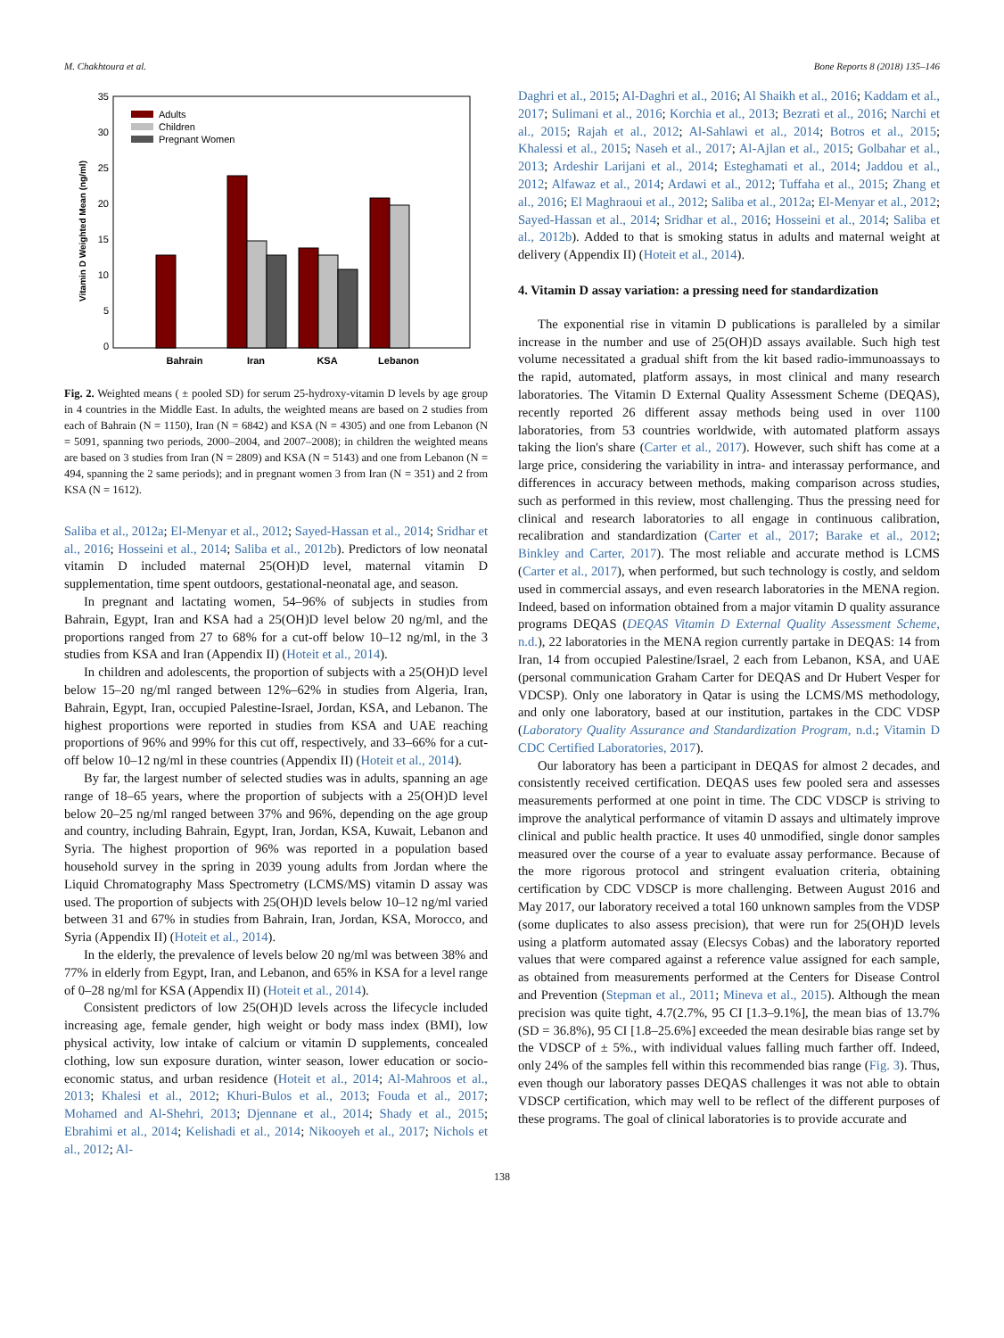M. Chakhtoura et al. Bone Reports 8 (2018) 135–146
35
30
25
20
15
10
5
0
Vitamin D Weighted Mean (ng/ml)
Adults
Children
Pregnant Women
Bahrain
Iran
KSA
Lebanon
Fig. 2. Weighted means ( ± pooled SD) for serum 25-hydroxy-vitamin D levels by age group in 4 countries in the Middle East. In adults, the weighted means are based on 2 studies from each of Bahrain (N = 1150), Iran (N = 6842) and KSA (N = 4305) and one from Lebanon (N = 5091, spanning two periods, 2000–2004, and 2007–2008); in children the weighted means are based on 3 studies from Iran (N = 2809) and KSA (N = 5143) and one from Lebanon (N = 494, spanning the 2 same periods); and in pregnant women 3 from Iran (N = 351) and 2 from KSA (N = 1612).
Saliba et al., 2012a; El-Menyar et al., 2012; Sayed-Hassan et al., 2014; Sridhar et al., 2016; Hosseini et al., 2014; Saliba et al., 2012b). Predictors of low neonatal vitamin D included maternal 25(OH)D level, maternal vitamin D supplementation, time spent outdoors, gestational-neonatal age, and season.
In pregnant and lactating women, 54–96% of subjects in studies from Bahrain, Egypt, Iran and KSA had a 25(OH)D level below 20 ng/ml, and the proportions ranged from 27 to 68% for a cut-off below 10–12 ng/ml, in the 3 studies from KSA and Iran (Appendix II) (Hoteit et al., 2014).
In children and adolescents, the proportion of subjects with a 25(OH)D level below 15–20 ng/ml ranged between 12%–62% in studies from Algeria, Iran, Bahrain, Egypt, Iran, occupied Palestine-Israel, Jordan, KSA, and Lebanon. The highest proportions were reported in studies from KSA and UAE reaching proportions of 96% and 99% for this cut off, respectively, and 33–66% for a cut-off below 10–12 ng/ml in these countries (Appendix II) (Hoteit et al., 2014).
By far, the largest number of selected studies was in adults, spanning an age range of 18–65 years, where the proportion of subjects with a 25(OH)D level below 20–25 ng/ml ranged between 37% and 96%, depending on the age group and country, including Bahrain, Egypt, Iran, Jordan, KSA, Kuwait, Lebanon and Syria. The highest proportion of 96% was reported in a population based household survey in the spring in 2039 young adults from Jordan where the Liquid Chromatography Mass Spectrometry (LCMS/MS) vitamin D assay was used. The proportion of subjects with 25(OH)D levels below 10–12 ng/ml varied between 31 and 67% in studies from Bahrain, Iran, Jordan, KSA, Morocco, and Syria (Appendix II) (Hoteit et al., 2014).
In the elderly, the prevalence of levels below 20 ng/ml was between 38% and 77% in elderly from Egypt, Iran, and Lebanon, and 65% in KSA for a level range of 0–28 ng/ml for KSA (Appendix II) (Hoteit et al., 2014).
Consistent predictors of low 25(OH)D levels across the lifecycle included increasing age, female gender, high weight or body mass index (BMI), low physical activity, low intake of calcium or vitamin D supplements, concealed clothing, low sun exposure duration, winter season, lower education or socio-economic status, and urban residence (Hoteit et al., 2014; Al-Mahroos et al., 2013; Khalesi et al., 2012; Khuri-Bulos et al., 2013; Fouda et al., 2017; Mohamed and Al-Shehri, 2013; Djennane et al., 2014; Shady et al., 2015; Ebrahimi et al., 2014; Kelishadi et al., 2014; Nikooyeh et al., 2017; Nichols et al., 2012; Al-
Daghri et al., 2015; Al-Daghri et al., 2016; Al Shaikh et al., 2016; Kaddam et al., 2017; Sulimani et al., 2016; Korchia et al., 2013; Bezrati et al., 2016; Narchi et al., 2015; Rajah et al., 2012; Al-Sahlawi et al., 2014; Botros et al., 2015; Khalessi et al., 2015; Naseh et al., 2017; Al-Ajlan et al., 2015; Golbahar et al., 2013; Ardeshir Larijani et al., 2014; Esteghamati et al., 2014; Jaddou et al., 2012; Alfawaz et al., 2014; Ardawi et al., 2012; Tuffaha et al., 2015; Zhang et al., 2016; El Maghraoui et al., 2012; Saliba et al., 2012a; El-Menyar et al., 2012; Sayed-Hassan et al., 2014; Sridhar et al., 2016; Hosseini et al., 2014; Saliba et al., 2012b). Added to that is smoking status in adults and maternal weight at delivery (Appendix II) (Hoteit et al., 2014).
4. Vitamin D assay variation: a pressing need for standardization
The exponential rise in vitamin D publications is paralleled by a similar increase in the number and use of 25(OH)D assays available. Such high test volume necessitated a gradual shift from the kit based radio-immunoassays to the rapid, automated, platform assays, in most clinical and many research laboratories. The Vitamin D External Quality Assessment Scheme (DEQAS), recently reported 26 different assay methods being used in over 1100 laboratories, from 53 countries worldwide, with automated platform assays taking the lion's share (Carter et al., 2017). However, such shift has come at a large price, considering the variability in intra- and interassay performance, and differences in accuracy between methods, making comparison across studies, such as performed in this review, most challenging. Thus the pressing need for clinical and research laboratories to all engage in continuous calibration, recalibration and standardization (Carter et al., 2017; Barake et al., 2012; Binkley and Carter, 2017). The most reliable and accurate method is LCMS (Carter et al., 2017), when performed, but such technology is costly, and seldom used in commercial assays, and even research laboratories in the MENA region. Indeed, based on information obtained from a major vitamin D quality assurance programs DEQAS (DEQAS Vitamin D External Quality Assessment Scheme, n.d.), 22 laboratories in the MENA region currently partake in DEQAS: 14 from Iran, 14 from occupied Palestine/Israel, 2 each from Lebanon, KSA, and UAE (personal communication Graham Carter for DEQAS and Dr Hubert Vesper for VDCSP). Only one laboratory in Qatar is using the LCMS/MS methodology, and only one laboratory, based at our institution, partakes in the CDC VDSP (Laboratory Quality Assurance and Standardization Program, n.d.; Vitamin D CDC Certified Laboratories, 2017).
Our laboratory has been a participant in DEQAS for almost 2 decades, and consistently received certification. DEQAS uses few pooled sera and assesses measurements performed at one point in time. The CDC VDSCP is striving to improve the analytical performance of vitamin D assays and ultimately improve clinical and public health practice. It uses 40 unmodified, single donor samples measured over the course of a year to evaluate assay performance. Because of the more rigorous protocol and stringent evaluation criteria, obtaining certification by CDC VDSCP is more challenging. Between August 2016 and May 2017, our laboratory received a total 160 unknown samples from the VDSP (some duplicates to also assess precision), that were run for 25(OH)D levels using a platform automated assay (Elecsys Cobas) and the laboratory reported values that were compared against a reference value assigned for each sample, as obtained from measurements performed at the Centers for Disease Control and Prevention (Stepman et al., 2011; Mineva et al., 2015). Although the mean precision was quite tight, 4.7(2.7%, 95 CI [1.3–9.1%], the mean bias of 13.7% (SD = 36.8%), 95 CI [1.8–25.6%] exceeded the mean desirable bias range set by the VDSCP of ± 5%., with individual values falling much farther off. Indeed, only 24% of the samples fell within this recommended bias range (Fig. 3). Thus, even though our laboratory passes DEQAS challenges it was not able to obtain VDSCP certification, which may well to be reflect of the different purposes of these programs. The goal of clinical laboratories is to provide accurate and
138